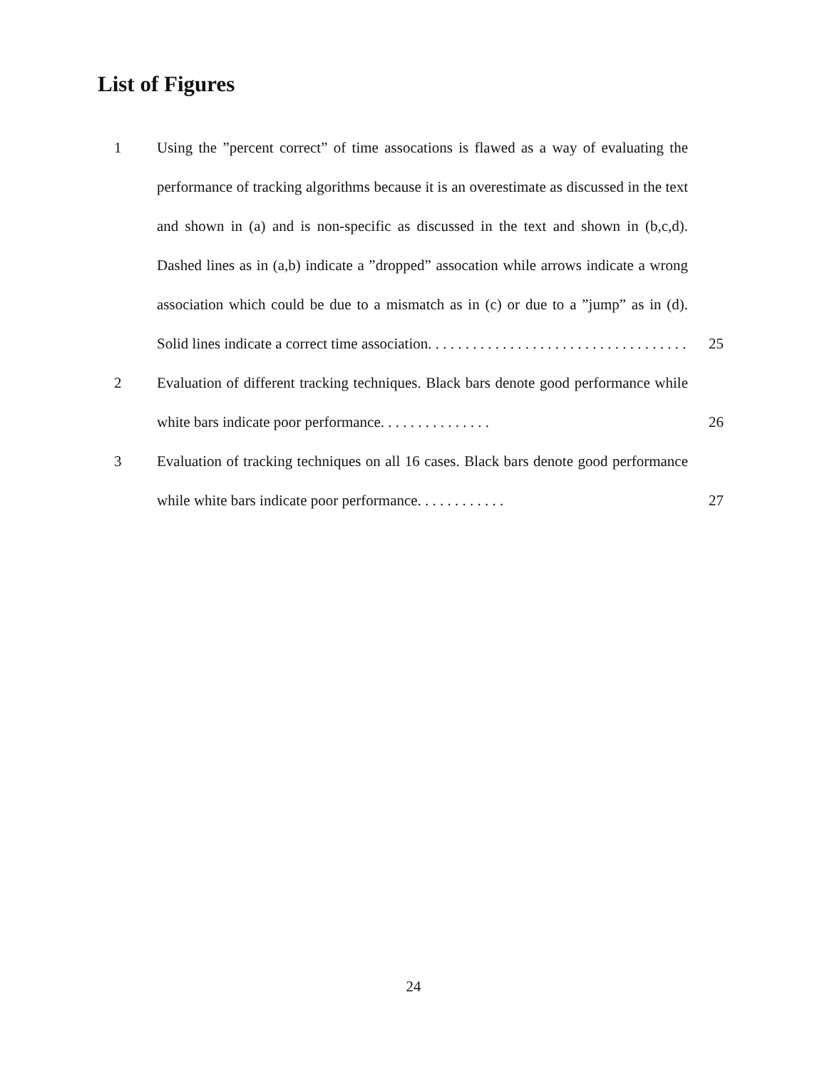List of Figures
1 Using the ”percent correct” of time assocations is flawed as a way of evaluating the performance of tracking algorithms because it is an overestimate as discussed in the text and shown in (a) and is non-specific as discussed in the text and shown in (b,c,d). Dashed lines as in (a,b) indicate a ”dropped” assocation while arrows indicate a wrong association which could be due to a mismatch as in (c) or due to a ”jump” as in (d). Solid lines indicate a correct time association. . . . . . . . . . . . . . . . . . . . . . . . . . . . . . . . . . .
25
2 Evaluation of different tracking techniques. Black bars denote good performance while white bars indicate poor performance. . . . . . . . . . . . . . .
26
3 Evaluation of tracking techniques on all 16 cases. Black bars denote good performance while white bars indicate poor performance. . . . . . . . . . . .
27
24